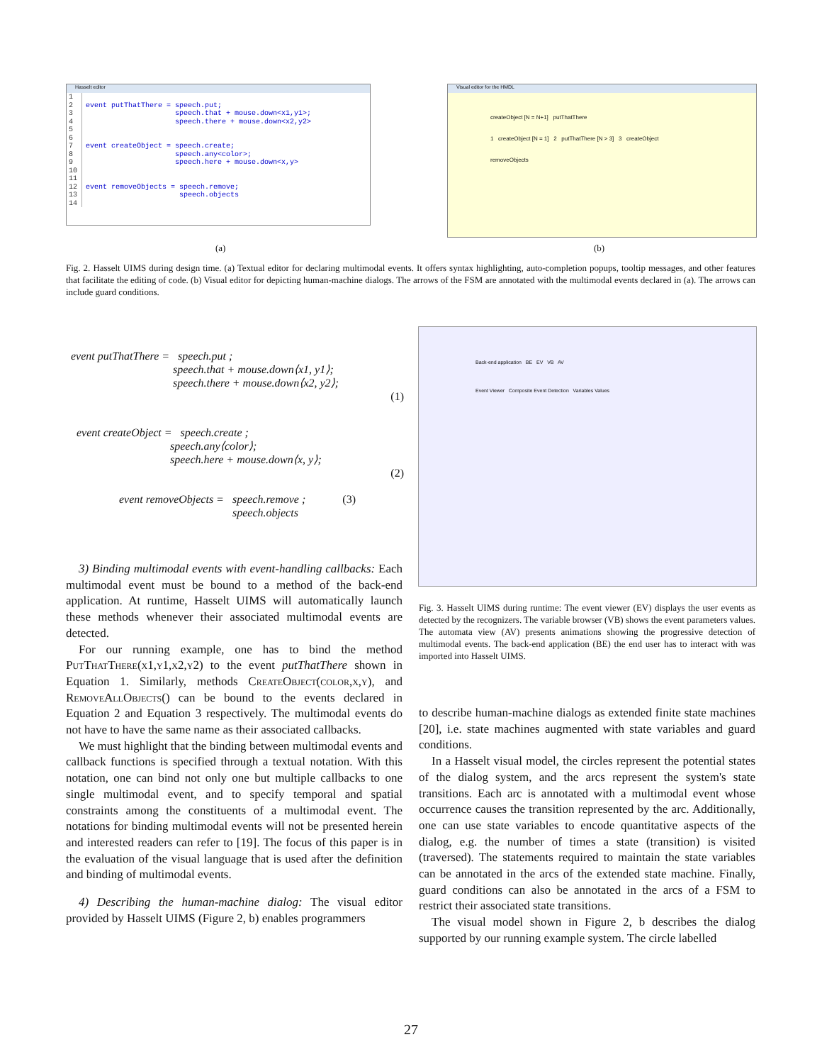Hasselt editor
1 2 3 4 5 6 7 8 9 10 11 12 13 14
event putThatThere = speech.put; speech.that + mouse.down<x1,y1>; speech.there + mouse.down<x2,y2> event createObject = speech.create; speech.any<color>; speech.here + mouse.down<x,y> event removeObjects = speech.remove; speech.objects
Visual editor for the HMDL
createObject [N = N+1] putThatThere
1 createObject [N = 1] 2 putThatThere [N > 3] 3 createObject
removeObjects
(a) (b)
Fig. 2. Hasselt UIMS during design time. (a) Textual editor for declaring multimodal events. It offers syntax highlighting, auto-completion popups, tooltip messages, and other features that facilitate the editing of code. (b) Visual editor for depicting human-machine dialogs. The arrows of the FSM are annotated with the multimodal events declared in (a). The arrows can include guard conditions.
event putThatThere = speech.put ;
speech.that + mouse.down⟨x1, y1⟩;
speech.there + mouse.down⟨x2, y2⟩;
(1)
event createObject = speech.create ;
speech.any⟨color⟩;
speech.here + mouse.down⟨x, y⟩;
(2)
event removeObjects = speech.remove ; (3)
speech.objects
3) Binding multimodal events with event-handling callbacks: Each multimodal event must be bound to a method of the back-end application. At runtime, Hasselt UIMS will automatically launch these methods whenever their associated multimodal events are detected.
For our running example, one has to bind the method PutThatThere(x1,y1,x2,y2) to the event putThatThere shown in Equation 1. Similarly, methods CreateObject(color,x,y), and RemoveAllObjects() can be bound to the events declared in Equation 2 and Equation 3 respectively. The multimodal events do not have to have the same name as their associated callbacks.
We must highlight that the binding between multimodal events and callback functions is specified through a textual notation. With this notation, one can bind not only one but multiple callbacks to one single multimodal event, and to specify temporal and spatial constraints among the constituents of a multimodal event. The notations for binding multimodal events will not be presented herein and interested readers can refer to [19]. The focus of this paper is in the evaluation of the visual language that is used after the definition and binding of multimodal events.
4) Describing the human-machine dialog: The visual editor provided by Hasselt UIMS (Figure 2, b) enables programmers
Back-end application BE EV VB AV
Event Viewer Composite Event Detection Variables Values
Fig. 3. Hasselt UIMS during runtime: The event viewer (EV) displays the user events as detected by the recognizers. The variable browser (VB) shows the event parameters values. The automata view (AV) presents animations showing the progressive detection of multimodal events. The back-end application (BE) the end user has to interact with was imported into Hasselt UIMS.
to describe human-machine dialogs as extended finite state machines [20], i.e. state machines augmented with state variables and guard conditions.
In a Hasselt visual model, the circles represent the potential states of the dialog system, and the arcs represent the system's state transitions. Each arc is annotated with a multimodal event whose occurrence causes the transition represented by the arc. Additionally, one can use state variables to encode quantitative aspects of the dialog, e.g. the number of times a state (transition) is visited (traversed). The statements required to maintain the state variables can be annotated in the arcs of the extended state machine. Finally, guard conditions can also be annotated in the arcs of a FSM to restrict their associated state transitions.
The visual model shown in Figure 2, b describes the dialog supported by our running example system. The circle labelled
27